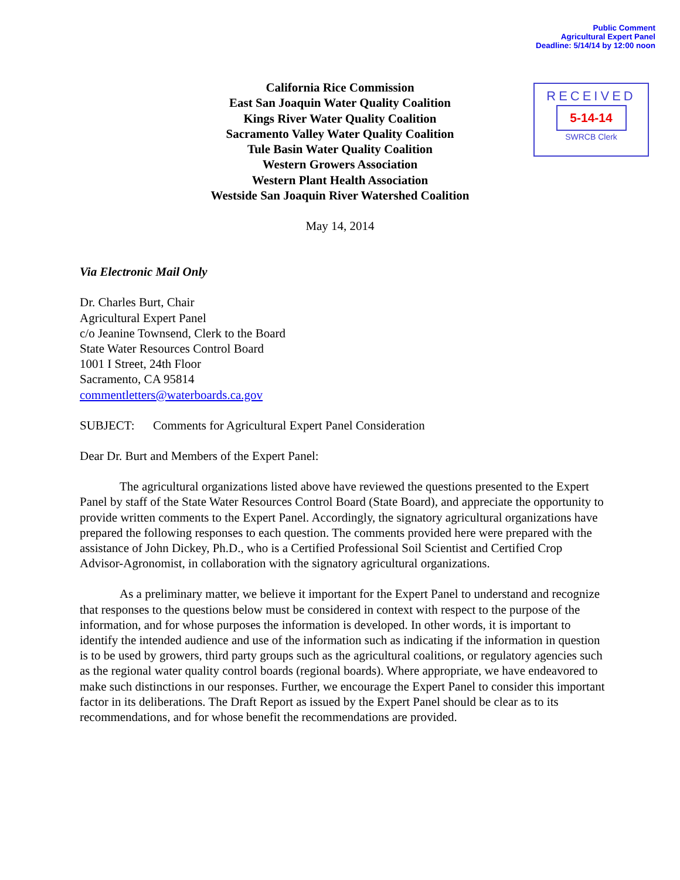Public Comment
Agricultural Expert Panel
Deadline: 5/14/14 by 12:00 noon
RECEIVED
5-14-14
SWRCB Clerk
California Rice Commission
East San Joaquin Water Quality Coalition
Kings River Water Quality Coalition
Sacramento Valley Water Quality Coalition
Tule Basin Water Quality Coalition
Western Growers Association
Western Plant Health Association
Westside San Joaquin River Watershed Coalition
May 14, 2014
Via Electronic Mail Only
Dr. Charles Burt, Chair
Agricultural Expert Panel
c/o Jeanine Townsend, Clerk to the Board
State Water Resources Control Board
1001 I Street, 24th Floor
Sacramento, CA 95814
commentletters@waterboards.ca.gov
SUBJECT: Comments for Agricultural Expert Panel Consideration
Dear Dr. Burt and Members of the Expert Panel:
The agricultural organizations listed above have reviewed the questions presented to the Expert Panel by staff of the State Water Resources Control Board (State Board), and appreciate the opportunity to provide written comments to the Expert Panel. Accordingly, the signatory agricultural organizations have prepared the following responses to each question. The comments provided here were prepared with the assistance of John Dickey, Ph.D., who is a Certified Professional Soil Scientist and Certified Crop Advisor-Agronomist, in collaboration with the signatory agricultural organizations.
As a preliminary matter, we believe it important for the Expert Panel to understand and recognize that responses to the questions below must be considered in context with respect to the purpose of the information, and for whose purposes the information is developed. In other words, it is important to identify the intended audience and use of the information such as indicating if the information in question is to be used by growers, third party groups such as the agricultural coalitions, or regulatory agencies such as the regional water quality control boards (regional boards). Where appropriate, we have endeavored to make such distinctions in our responses. Further, we encourage the Expert Panel to consider this important factor in its deliberations. The Draft Report as issued by the Expert Panel should be clear as to its recommendations, and for whose benefit the recommendations are provided.